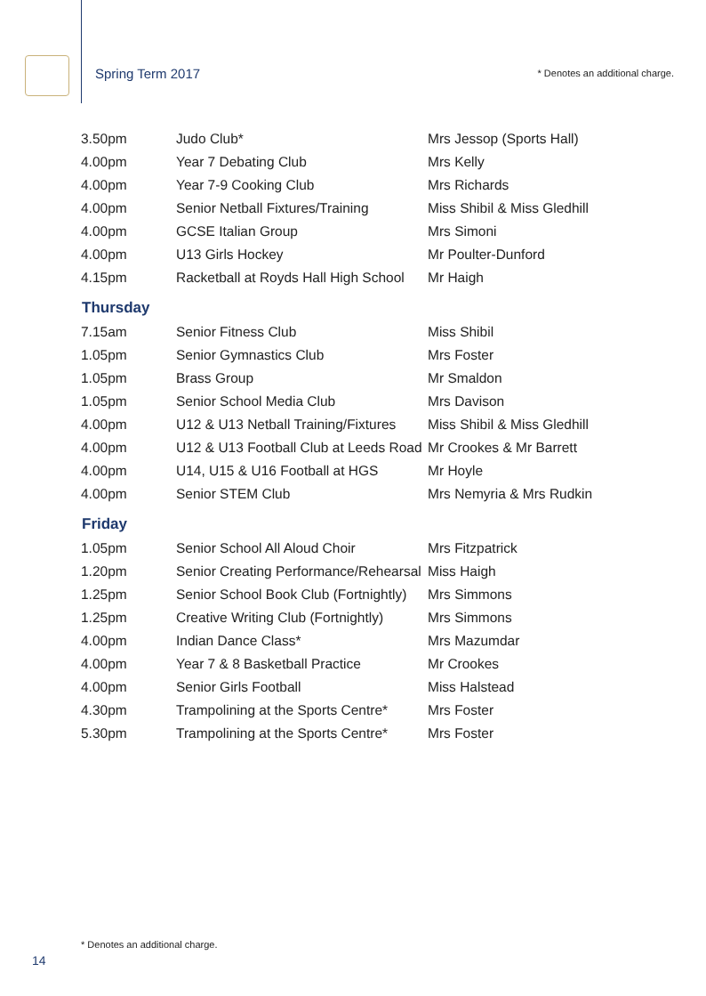Spring Term 2017 * Denotes an additional charge.
| 3.50pm | Judo Club* | Mrs Jessop (Sports Hall) |
| 4.00pm | Year 7 Debating Club | Mrs Kelly |
| 4.00pm | Year 7-9 Cooking Club | Mrs Richards |
| 4.00pm | Senior Netball Fixtures/Training | Miss Shibil & Miss Gledhill |
| 4.00pm | GCSE Italian Group | Mrs Simoni |
| 4.00pm | U13 Girls Hockey | Mr Poulter-Dunford |
| 4.15pm | Racketball at Royds Hall High School | Mr Haigh |
| Thursday | | |
| 7.15am | Senior Fitness Club | Miss Shibil |
| 1.05pm | Senior Gymnastics Club | Mrs Foster |
| 1.05pm | Brass Group | Mr Smaldon |
| 1.05pm | Senior School Media Club | Mrs Davison |
| 4.00pm | U12 & U13 Netball Training/Fixtures | Miss Shibil & Miss Gledhill |
| 4.00pm | U12 & U13 Football Club at Leeds Road | Mr Crookes & Mr Barrett |
| 4.00pm | U14, U15 & U16 Football at HGS | Mr Hoyle |
| 4.00pm | Senior STEM Club | Mrs Nemyria & Mrs Rudkin |
| Friday | | |
| 1.05pm | Senior School All Aloud Choir | Mrs Fitzpatrick |
| 1.20pm | Senior Creating Performance/Rehearsal | Miss Haigh |
| 1.25pm | Senior School Book Club (Fortnightly) | Mrs Simmons |
| 1.25pm | Creative Writing Club (Fortnightly) | Mrs Simmons |
| 4.00pm | Indian Dance Class* | Mrs Mazumdar |
| 4.00pm | Year 7 & 8 Basketball Practice | Mr Crookes |
| 4.00pm | Senior Girls Football | Miss Halstead |
| 4.30pm | Trampolining at the Sports Centre* | Mrs Foster |
| 5.30pm | Trampolining at the Sports Centre* | Mrs Foster |
* Denotes an additional charge.
14